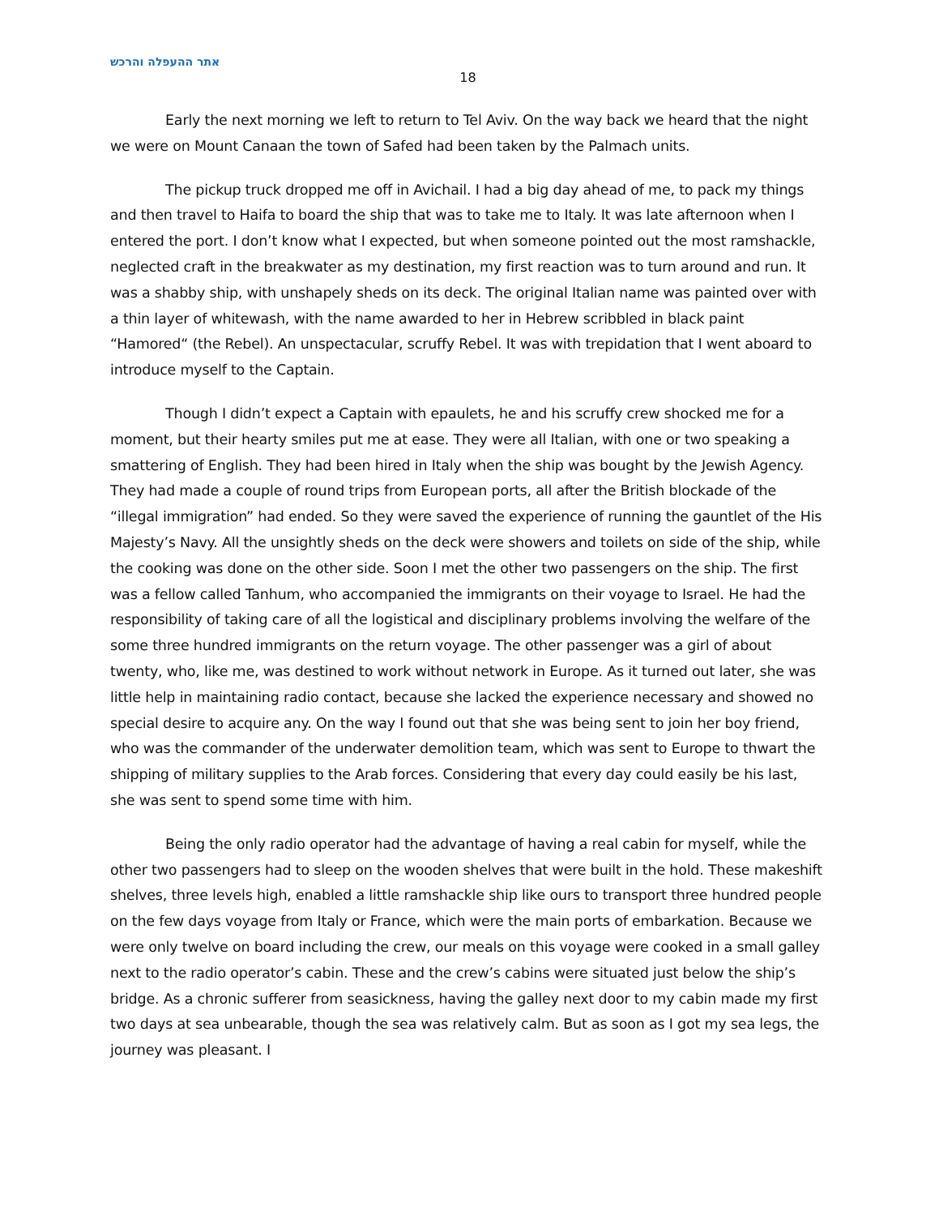אתר ההעפלה והרכש
18
Early the next morning we left to return to Tel Aviv. On the way back we heard that the night we were on Mount Canaan the town of Safed had been taken by the Palmach units.
The pickup truck dropped me off in Avichail. I had a big day ahead of me, to pack my things and then travel to Haifa to board the ship that was to take me to Italy. It was late afternoon when I entered the port. I don’t know what I expected, but when someone pointed out the most ramshackle, neglected craft in the breakwater as my destination, my first reaction was to turn around and run. It was a shabby ship, with unshapely sheds on its deck. The original Italian name was painted over with a thin layer of whitewash, with the name awarded to her in Hebrew scribbled in black paint “Hamored“ (the Rebel). An unspectacular, scruffy Rebel. It was with trepidation that I went aboard to introduce myself to the Captain.
Though I didn’t expect a Captain with epaulets, he and his scruffy crew shocked me for a moment, but their hearty smiles put me at ease. They were all Italian, with one or two speaking a smattering of English. They had been hired in Italy when the ship was bought by the Jewish Agency. They had made a couple of round trips from European ports, all after the British blockade of the “illegal immigration” had ended. So they were saved the experience of running the gauntlet of the His Majesty’s Navy. All the unsightly sheds on the deck were showers and toilets on side of the ship, while the cooking was done on the other side. Soon I met the other two passengers on the ship. The first was a fellow called Tanhum, who accompanied the immigrants on their voyage to Israel. He had the responsibility of taking care of all the logistical and disciplinary problems involving the welfare of the some three hundred immigrants on the return voyage. The other passenger was a girl of about twenty, who, like me, was destined to work without network in Europe. As it turned out later, she was little help in maintaining radio contact, because she lacked the experience necessary and showed no special desire to acquire any. On the way I found out that she was being sent to join her boy friend, who was the commander of the underwater demolition team, which was sent to Europe to thwart the shipping of military supplies to the Arab forces. Considering that every day could easily be his last, she was sent to spend some time with him.
Being the only radio operator had the advantage of having a real cabin for myself, while the other two passengers had to sleep on the wooden shelves that were built in the hold. These makeshift shelves, three levels high, enabled a little ramshackle ship like ours to transport three hundred people on the few days voyage from Italy or France, which were the main ports of embarkation. Because we were only twelve on board including the crew, our meals on this voyage were cooked in a small galley next to the radio operator’s cabin. These and the crew’s cabins were situated just below the ship’s bridge. As a chronic sufferer from seasickness, having the galley next door to my cabin made my first two days at sea unbearable, though the sea was relatively calm. But as soon as I got my sea legs, the journey was pleasant. I